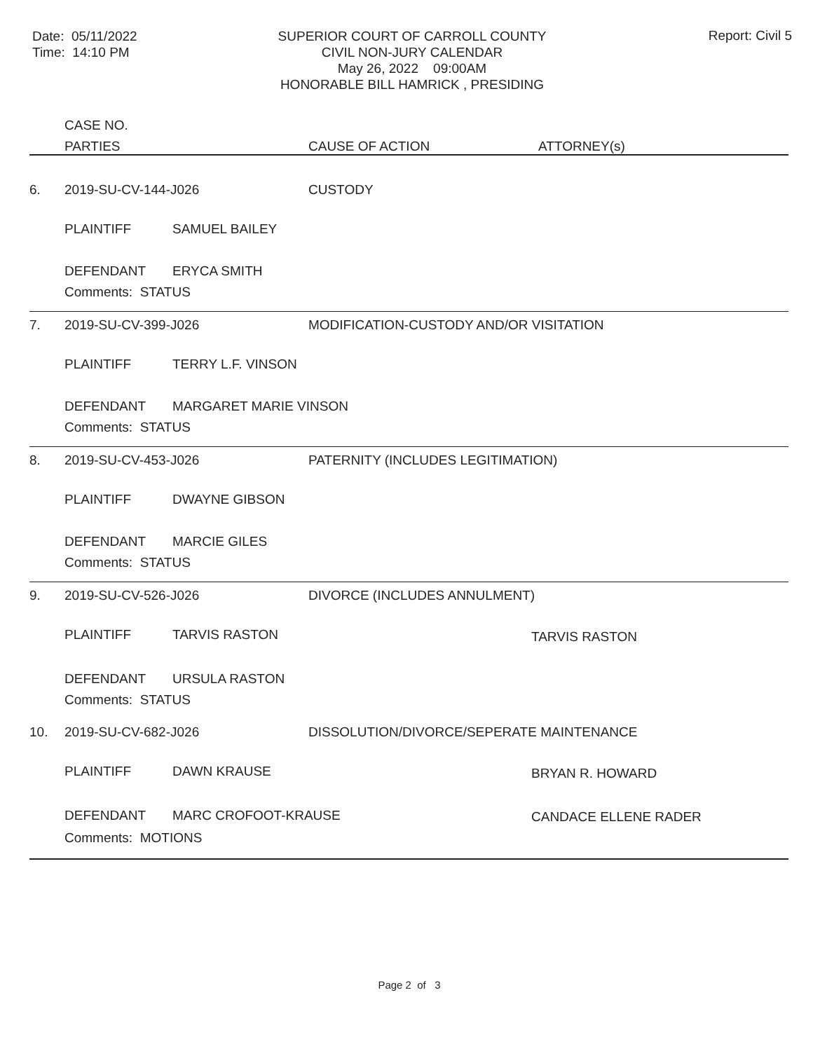Date: 05/11/2022
Time: 14:10 PM
SUPERIOR COURT OF CARROLL COUNTY
CIVIL NON-JURY CALENDAR
May 26, 2022 09:00AM
HONORABLE BILL HAMRICK , PRESIDING
Report: Civil 5
| | CASE NO. | | | |
| --- | --- | --- | --- | --- |
| | PARTIES | | CAUSE OF ACTION | ATTORNEY(s) |
| 6. | 2019-SU-CV-144-J026 | | CUSTODY | |
| | PLAINTIFF | SAMUEL BAILEY | | |
| | DEFENDANT | ERYCA SMITH | | |
| | Comments: STATUS | | | |
| 7. | 2019-SU-CV-399-J026 | | MODIFICATION-CUSTODY AND/OR VISITATION | |
| | PLAINTIFF | TERRY L.F. VINSON | | |
| | DEFENDANT | MARGARET MARIE VINSON | | |
| | Comments: STATUS | | | |
| 8. | 2019-SU-CV-453-J026 | | PATERNITY (INCLUDES LEGITIMATION) | |
| | PLAINTIFF | DWAYNE GIBSON | | |
| | DEFENDANT | MARCIE GILES | | |
| | Comments: STATUS | | | |
| 9. | 2019-SU-CV-526-J026 | | DIVORCE (INCLUDES ANNULMENT) | |
| | PLAINTIFF | TARVIS RASTON | | TARVIS RASTON |
| | DEFENDANT | URSULA RASTON | | |
| | Comments: STATUS | | | |
| 10. | 2019-SU-CV-682-J026 | | DISSOLUTION/DIVORCE/SEPERATE MAINTENANCE | |
| | PLAINTIFF | DAWN KRAUSE | | BRYAN R. HOWARD |
| | DEFENDANT | MARC CROFOOT-KRAUSE | | CANDACE ELLENE RADER |
| | Comments: MOTIONS | | | |
Page 2 of 3